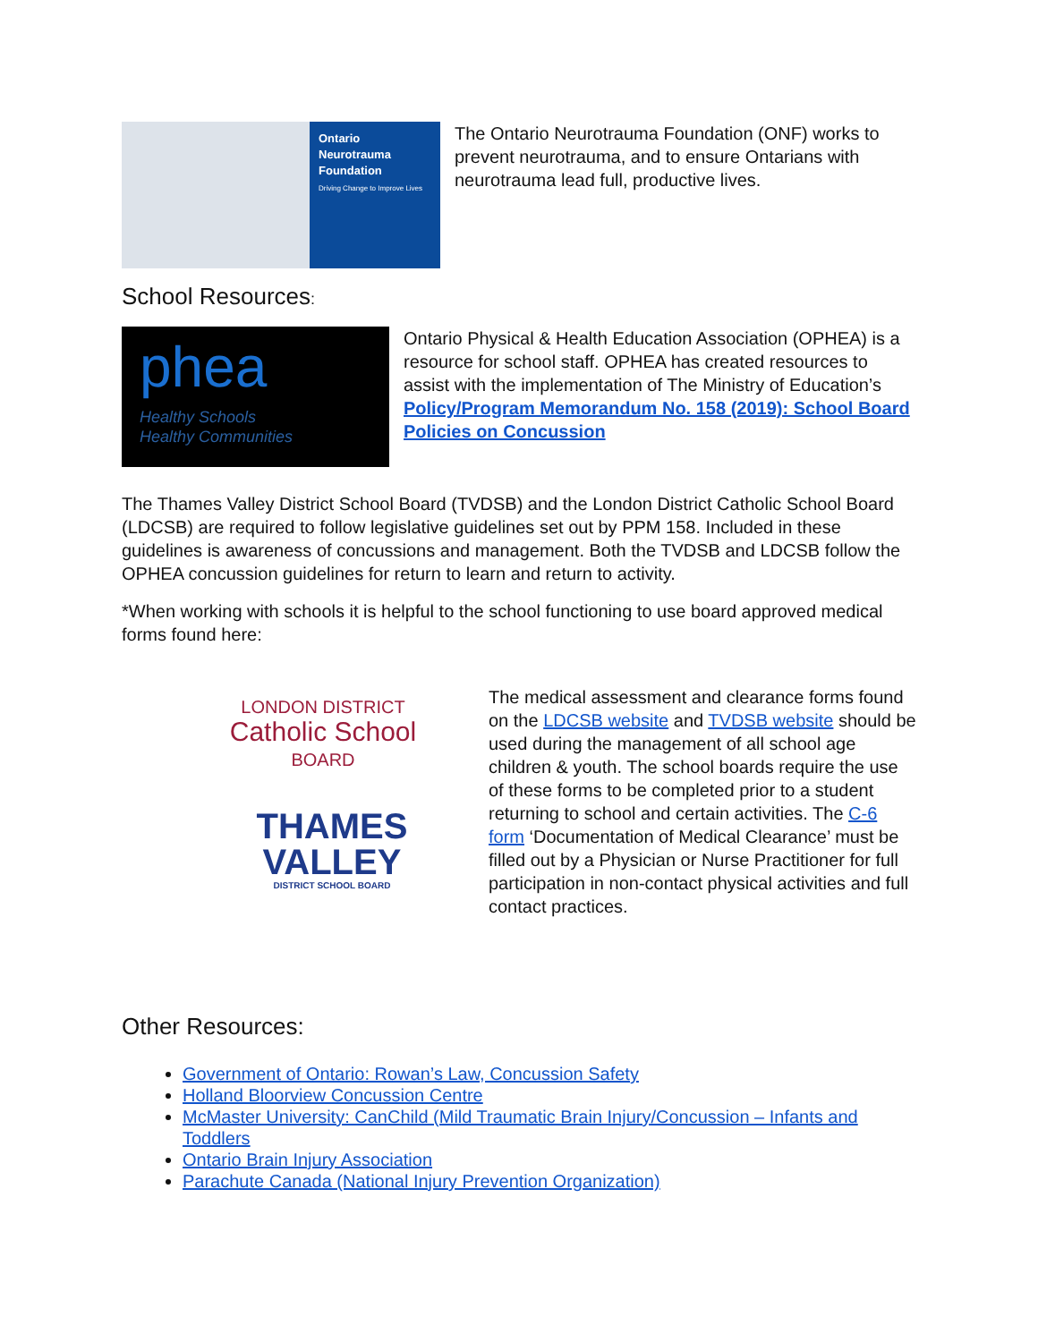Ontario Neurotrauma Foundation
Driving Change to Improve Lives
The Ontario Neurotrauma Foundation (ONF) works to prevent neurotrauma, and to ensure Ontarians with neurotrauma lead full, productive lives.
School Resources:
phea
Healthy Schools
Healthy Communities
Ontario Physical & Health Education Association (OPHEA) is a resource for school staff. OPHEA has created resources to assist with the implementation of The Ministry of Education’s Policy/Program Memorandum No. 158 (2019): School Board Policies on Concussion
The Thames Valley District School Board (TVDSB) and the London District Catholic School Board (LDCSB) are required to follow legislative guidelines set out by PPM 158. Included in these guidelines is awareness of concussions and management. Both the TVDSB and LDCSB follow the OPHEA concussion guidelines for return to learn and return to activity.
*When working with schools it is helpful to the school functioning to use board approved medical forms found here:
LONDON DISTRICT
Catholic School
BOARD
THAMES
VALLEY
DISTRICT SCHOOL BOARD
The medical assessment and clearance forms found on the LDCSB website and TVDSB website should be used during the management of all school age children & youth. The school boards require the use of these forms to be completed prior to a student returning to school and certain activities. The C-6 form ‘Documentation of Medical Clearance’ must be filled out by a Physician or Nurse Practitioner for full participation in non-contact physical activities and full contact practices.
Other Resources:
Government of Ontario: Rowan’s Law, Concussion Safety
Holland Bloorview Concussion Centre
McMaster University: CanChild (Mild Traumatic Brain Injury/Concussion – Infants and Toddlers
Ontario Brain Injury Association
Parachute Canada (National Injury Prevention Organization)